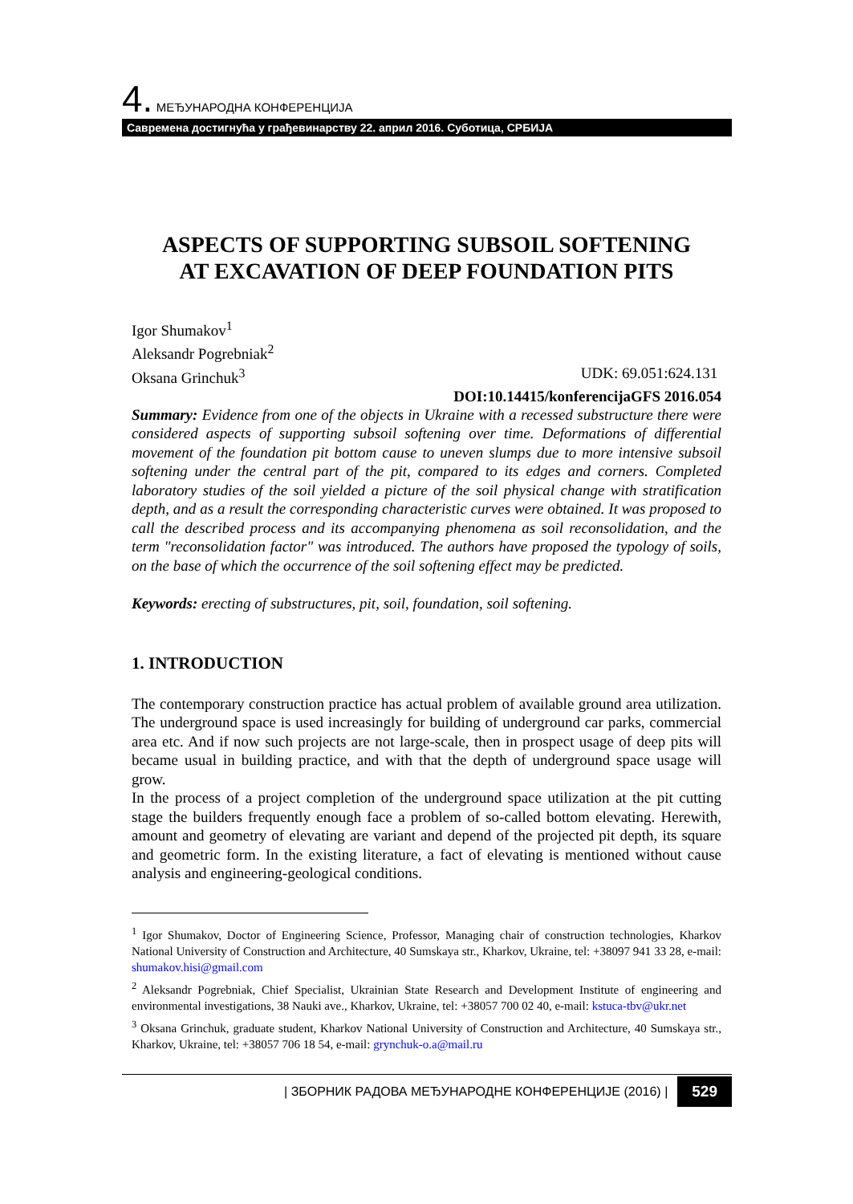4. МЕЂУНАРОДНА КОНФЕРЕНЦИЈА
Савремена достигнућа у грађевинарству 22. април 2016. Суботица, СРБИЈА
ASPECTS OF SUPPORTING SUBSOIL SOFTENING
AT EXCAVATION OF DEEP FOUNDATION PITS
Igor Shumakov<sup>1</sup>
Aleksandr Pogrebniak<sup>2</sup>
Oksana Grinchuk<sup>3</sup> UDK: 69.051:624.131
DOI:10.14415/konferencijaGFS 2016.054
Summary: Evidence from one of the objects in Ukraine with a recessed substructure there were considered aspects of supporting subsoil softening over time. Deformations of differential movement of the foundation pit bottom cause to uneven slumps due to more intensive subsoil softening under the central part of the pit, compared to its edges and corners. Completed laboratory studies of the soil yielded a picture of the soil physical change with stratification depth, and as a result the corresponding characteristic curves were obtained. It was proposed to call the described process and its accompanying phenomena as soil reconsolidation, and the term "reconsolidation factor" was introduced. The authors have proposed the typology of soils, on the base of which the occurrence of the soil softening effect may be predicted.
Keywords: erecting of substructures, pit, soil, foundation, soil softening.
1. INTRODUCTION
The contemporary construction practice has actual problem of available ground area utilization. The underground space is used increasingly for building of underground car parks, commercial area etc. And if now such projects are not large-scale, then in prospect usage of deep pits will became usual in building practice, and with that the depth of underground space usage will grow.
In the process of a project completion of the underground space utilization at the pit cutting stage the builders frequently enough face a problem of so-called bottom elevating. Herewith, amount and geometry of elevating are variant and depend of the projected pit depth, its square and geometric form. In the existing literature, a fact of elevating is mentioned without cause analysis and engineering-geological conditions.
<sup>1</sup> Igor Shumakov, Doctor of Engineering Science, Professor, Managing chair of construction technologies, Kharkov National University of Construction and Architecture, 40 Sumskaya str., Kharkov, Ukraine, tel: +38097 941 33 28, e-mail: shumakov.hisi@gmail.com
<sup>2</sup> Aleksandr Pogrebniak, Chief Specialist, Ukrainian State Research and Development Institute of engineering and environmental investigations, 38 Nauki ave., Kharkov, Ukraine, tel: +38057 700 02 40, e-mail: kstuca-tbv@ukr.net
<sup>3</sup> Oksana Grinchuk, graduate student, Kharkov National University of Construction and Architecture, 40 Sumskaya str., Kharkov, Ukraine, tel: +38057 706 18 54, e-mail: grynchuk-o.a@mail.ru
| ЗБОРНИК РАДОВА МЕЂУНАРОДНЕ КОНФЕРЕНЦИЈЕ (2016) | 529